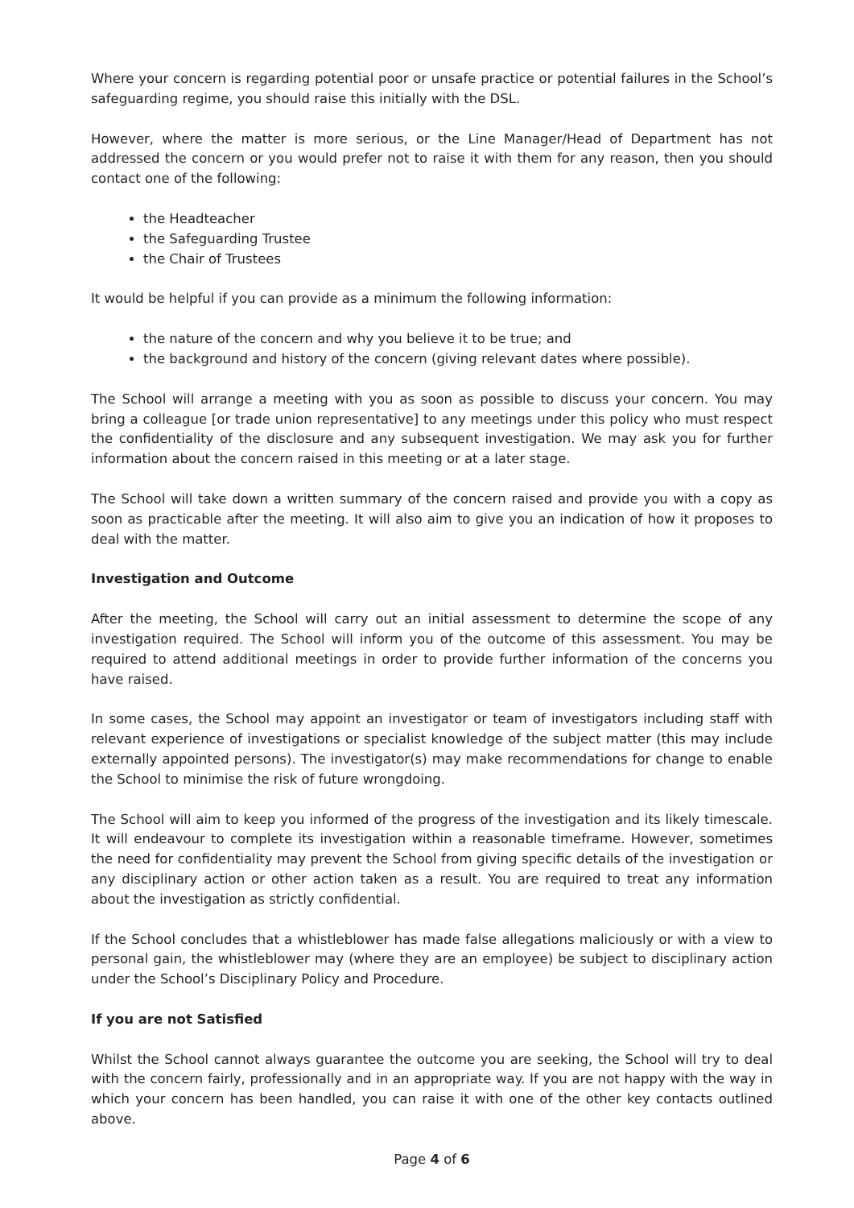Where your concern is regarding potential poor or unsafe practice or potential failures in the School’s safeguarding regime, you should raise this initially with the DSL.
However, where the matter is more serious, or the Line Manager/Head of Department has not addressed the concern or you would prefer not to raise it with them for any reason, then you should contact one of the following:
the Headteacher
the Safeguarding Trustee
the Chair of Trustees
It would be helpful if you can provide as a minimum the following information:
the nature of the concern and why you believe it to be true; and
the background and history of the concern (giving relevant dates where possible).
The School will arrange a meeting with you as soon as possible to discuss your concern. You may bring a colleague [or trade union representative] to any meetings under this policy who must respect the confidentiality of the disclosure and any subsequent investigation. We may ask you for further information about the concern raised in this meeting or at a later stage.
The School will take down a written summary of the concern raised and provide you with a copy as soon as practicable after the meeting. It will also aim to give you an indication of how it proposes to deal with the matter.
Investigation and Outcome
After the meeting, the School will carry out an initial assessment to determine the scope of any investigation required. The School will inform you of the outcome of this assessment. You may be required to attend additional meetings in order to provide further information of the concerns you have raised.
In some cases, the School may appoint an investigator or team of investigators including staff with relevant experience of investigations or specialist knowledge of the subject matter (this may include externally appointed persons). The investigator(s) may make recommendations for change to enable the School to minimise the risk of future wrongdoing.
The School will aim to keep you informed of the progress of the investigation and its likely timescale. It will endeavour to complete its investigation within a reasonable timeframe. However, sometimes the need for confidentiality may prevent the School from giving specific details of the investigation or any disciplinary action or other action taken as a result. You are required to treat any information about the investigation as strictly confidential.
If the School concludes that a whistleblower has made false allegations maliciously or with a view to personal gain, the whistleblower may (where they are an employee) be subject to disciplinary action under the School’s Disciplinary Policy and Procedure.
If you are not Satisfied
Whilst the School cannot always guarantee the outcome you are seeking, the School will try to deal with the concern fairly, professionally and in an appropriate way. If you are not happy with the way in which your concern has been handled, you can raise it with one of the other key contacts outlined above.
Page 4 of 6